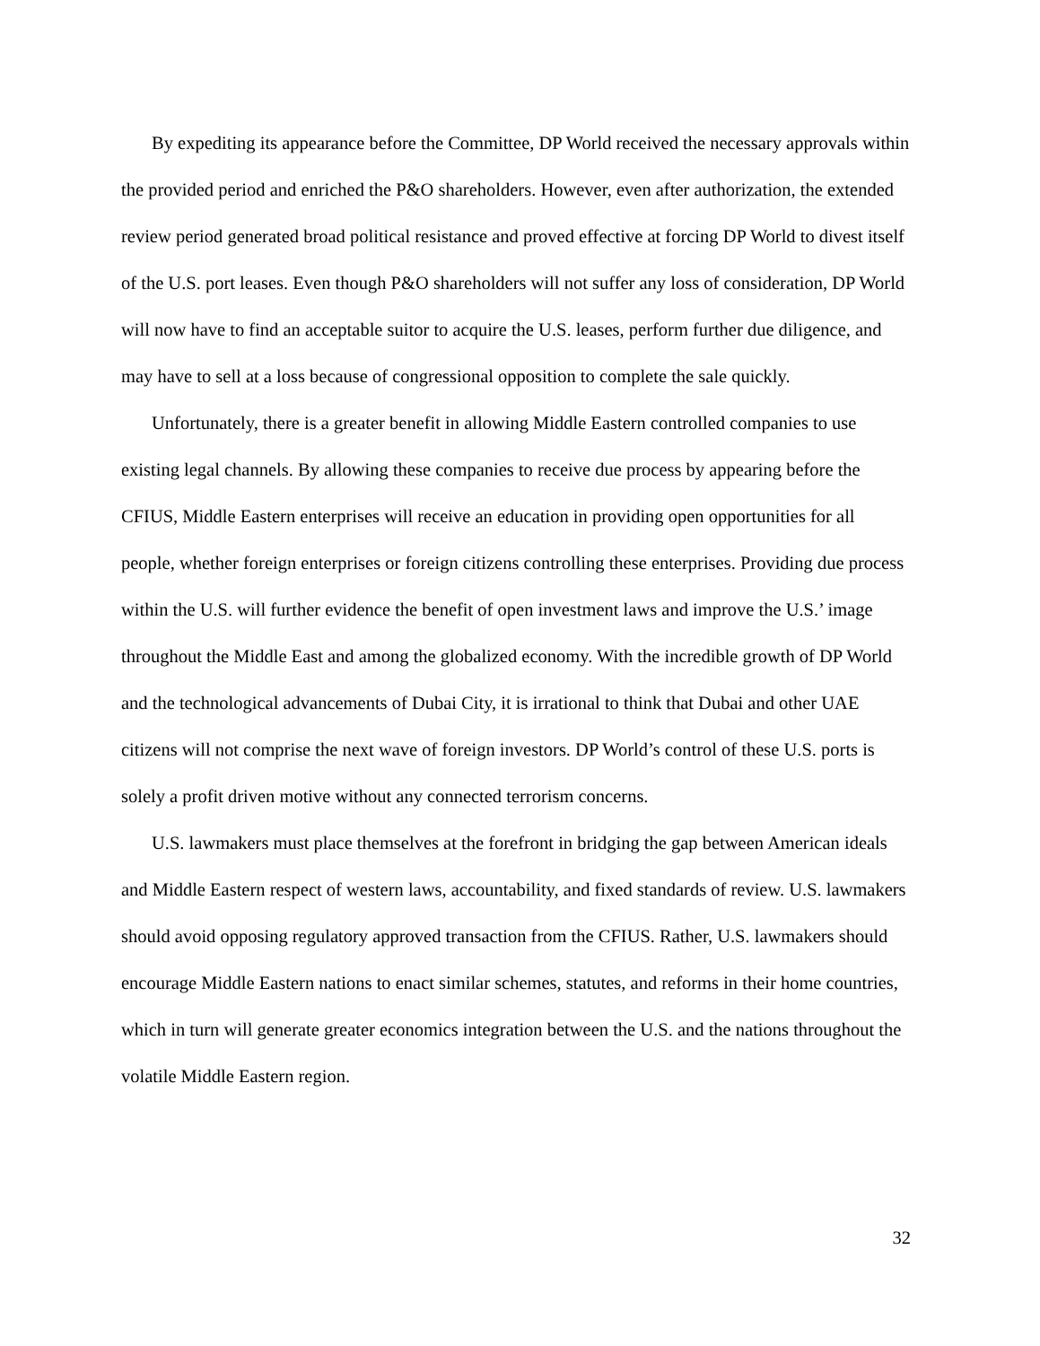By expediting its appearance before the Committee, DP World received the necessary approvals within the provided period and enriched the P&O shareholders. However, even after authorization, the extended review period generated broad political resistance and proved effective at forcing DP World to divest itself of the U.S. port leases. Even though P&O shareholders will not suffer any loss of consideration, DP World will now have to find an acceptable suitor to acquire the U.S. leases, perform further due diligence, and may have to sell at a loss because of congressional opposition to complete the sale quickly.
Unfortunately, there is a greater benefit in allowing Middle Eastern controlled companies to use existing legal channels. By allowing these companies to receive due process by appearing before the CFIUS, Middle Eastern enterprises will receive an education in providing open opportunities for all people, whether foreign enterprises or foreign citizens controlling these enterprises. Providing due process within the U.S. will further evidence the benefit of open investment laws and improve the U.S.’ image throughout the Middle East and among the globalized economy. With the incredible growth of DP World and the technological advancements of Dubai City, it is irrational to think that Dubai and other UAE citizens will not comprise the next wave of foreign investors. DP World’s control of these U.S. ports is solely a profit driven motive without any connected terrorism concerns.
U.S. lawmakers must place themselves at the forefront in bridging the gap between American ideals and Middle Eastern respect of western laws, accountability, and fixed standards of review. U.S. lawmakers should avoid opposing regulatory approved transaction from the CFIUS. Rather, U.S. lawmakers should encourage Middle Eastern nations to enact similar schemes, statutes, and reforms in their home countries, which in turn will generate greater economics integration between the U.S. and the nations throughout the volatile Middle Eastern region.
32